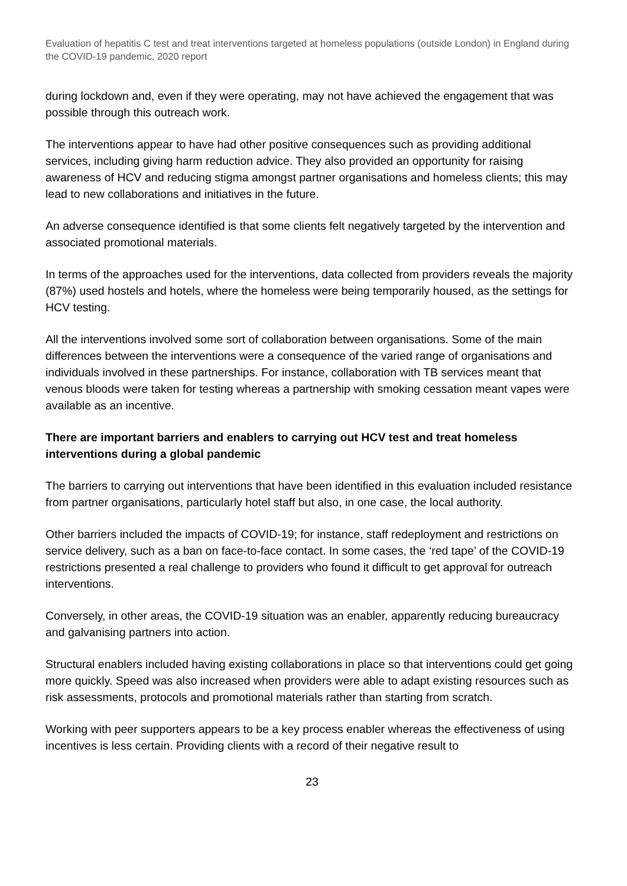Evaluation of hepatitis C test and treat interventions targeted at homeless populations (outside London) in England during the COVID-19 pandemic, 2020 report
during lockdown and, even if they were operating, may not have achieved the engagement that was possible through this outreach work.
The interventions appear to have had other positive consequences such as providing additional services, including giving harm reduction advice. They also provided an opportunity for raising awareness of HCV and reducing stigma amongst partner organisations and homeless clients; this may lead to new collaborations and initiatives in the future.
An adverse consequence identified is that some clients felt negatively targeted by the intervention and associated promotional materials.
In terms of the approaches used for the interventions, data collected from providers reveals the majority (87%) used hostels and hotels, where the homeless were being temporarily housed, as the settings for HCV testing.
All the interventions involved some sort of collaboration between organisations. Some of the main differences between the interventions were a consequence of the varied range of organisations and individuals involved in these partnerships. For instance, collaboration with TB services meant that venous bloods were taken for testing whereas a partnership with smoking cessation meant vapes were available as an incentive.
There are important barriers and enablers to carrying out HCV test and treat homeless interventions during a global pandemic
The barriers to carrying out interventions that have been identified in this evaluation included resistance from partner organisations, particularly hotel staff but also, in one case, the local authority.
Other barriers included the impacts of COVID-19; for instance, staff redeployment and restrictions on service delivery, such as a ban on face-to-face contact. In some cases, the ‘red tape’ of the COVID-19 restrictions presented a real challenge to providers who found it difficult to get approval for outreach interventions.
Conversely, in other areas, the COVID-19 situation was an enabler, apparently reducing bureaucracy and galvanising partners into action.
Structural enablers included having existing collaborations in place so that interventions could get going more quickly. Speed was also increased when providers were able to adapt existing resources such as risk assessments, protocols and promotional materials rather than starting from scratch.
Working with peer supporters appears to be a key process enabler whereas the effectiveness of using incentives is less certain. Providing clients with a record of their negative result to
23